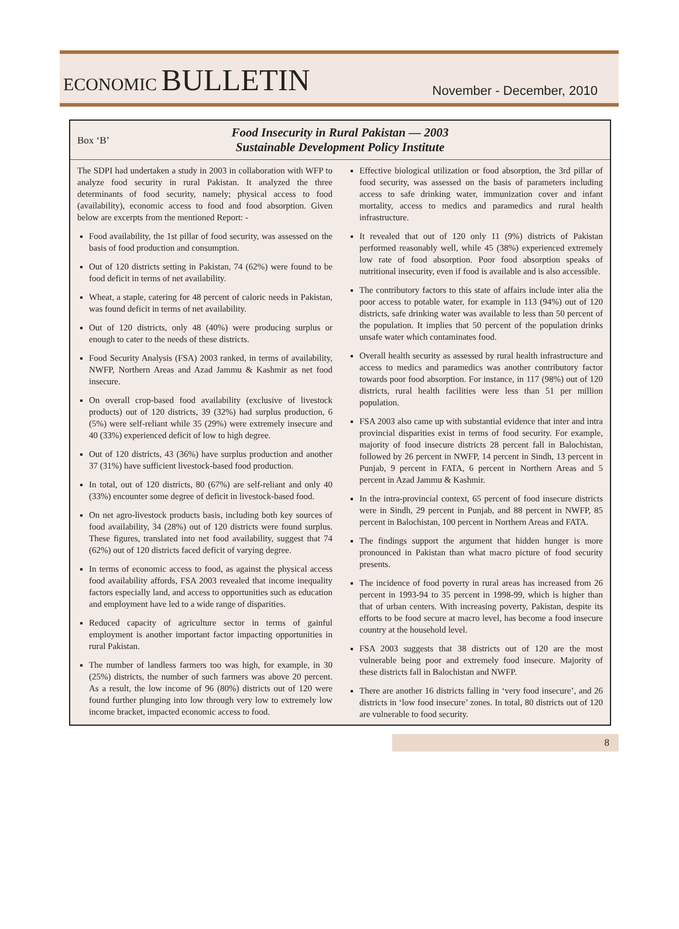ECONOMIC BULLETIN
November - December, 2010
Box ‘B’
Food Insecurity in Rural Pakistan — 2003
Sustainable Development Policy Institute
The SDPI had undertaken a study in 2003 in collaboration with WFP to analyze food security in rural Pakistan. It analyzed the three determinants of food security, namely; physical access to food (availability), economic access to food and food absorption. Given below are excerpts from the mentioned Report: -
Food availability, the 1st pillar of food security, was assessed on the basis of food production and consumption.
Out of 120 districts setting in Pakistan, 74 (62%) were found to be food deficit in terms of net availability.
Wheat, a staple, catering for 48 percent of caloric needs in Pakistan, was found deficit in terms of net availability.
Out of 120 districts, only 48 (40%) were producing surplus or enough to cater to the needs of these districts.
Food Security Analysis (FSA) 2003 ranked, in terms of availability, NWFP, Northern Areas and Azad Jammu & Kashmir as net food insecure.
On overall crop-based food availability (exclusive of livestock products) out of 120 districts, 39 (32%) had surplus production, 6 (5%) were self-reliant while 35 (29%) were extremely insecure and 40 (33%) experienced deficit of low to high degree.
Out of 120 districts, 43 (36%) have surplus production and another 37 (31%) have sufficient livestock-based food production.
In total, out of 120 districts, 80 (67%) are self-reliant and only 40 (33%) encounter some degree of deficit in livestock-based food.
On net agro-livestock products basis, including both key sources of food availability, 34 (28%) out of 120 districts were found surplus. These figures, translated into net food availability, suggest that 74 (62%) out of 120 districts faced deficit of varying degree.
In terms of economic access to food, as against the physical access food availability affords, FSA 2003 revealed that income inequality factors especially land, and access to opportunities such as education and employment have led to a wide range of disparities.
Reduced capacity of agriculture sector in terms of gainful employment is another important factor impacting opportunities in rural Pakistan.
The number of landless farmers too was high, for example, in 30 (25%) districts, the number of such farmers was above 20 percent. As a result, the low income of 96 (80%) districts out of 120 were found further plunging into low through very low to extremely low income bracket, impacted economic access to food.
Effective biological utilization or food absorption, the 3rd pillar of food security, was assessed on the basis of parameters including access to safe drinking water, immunization cover and infant mortality, access to medics and paramedics and rural health infrastructure.
It revealed that out of 120 only 11 (9%) districts of Pakistan performed reasonably well, while 45 (38%) experienced extremely low rate of food absorption. Poor food absorption speaks of nutritional insecurity, even if food is available and is also accessible.
The contributory factors to this state of affairs include inter alia the poor access to potable water, for example in 113 (94%) out of 120 districts, safe drinking water was available to less than 50 percent of the population. It implies that 50 percent of the population drinks unsafe water which contaminates food.
Overall health security as assessed by rural health infrastructure and access to medics and paramedics was another contributory factor towards poor food absorption. For instance, in 117 (98%) out of 120 districts, rural health facilities were less than 51 per million population.
FSA 2003 also came up with substantial evidence that inter and intra provincial disparities exist in terms of food security. For example, majority of food insecure districts 28 percent fall in Balochistan, followed by 26 percent in NWFP, 14 percent in Sindh, 13 percent in Punjab, 9 percent in FATA, 6 percent in Northern Areas and 5 percent in Azad Jammu & Kashmir.
In the intra-provincial context, 65 percent of food insecure districts were in Sindh, 29 percent in Punjab, and 88 percent in NWFP, 85 percent in Balochistan, 100 percent in Northern Areas and FATA.
The findings support the argument that hidden hunger is more pronounced in Pakistan than what macro picture of food security presents.
The incidence of food poverty in rural areas has increased from 26 percent in 1993-94 to 35 percent in 1998-99, which is higher than that of urban centers. With increasing poverty, Pakistan, despite its efforts to be food secure at macro level, has become a food insecure country at the household level.
FSA 2003 suggests that 38 districts out of 120 are the most vulnerable being poor and extremely food insecure. Majority of these districts fall in Balochistan and NWFP.
There are another 16 districts falling in ‘very food insecure’, and 26 districts in ‘low food insecure’ zones. In total, 80 districts out of 120 are vulnerable to food security.
8